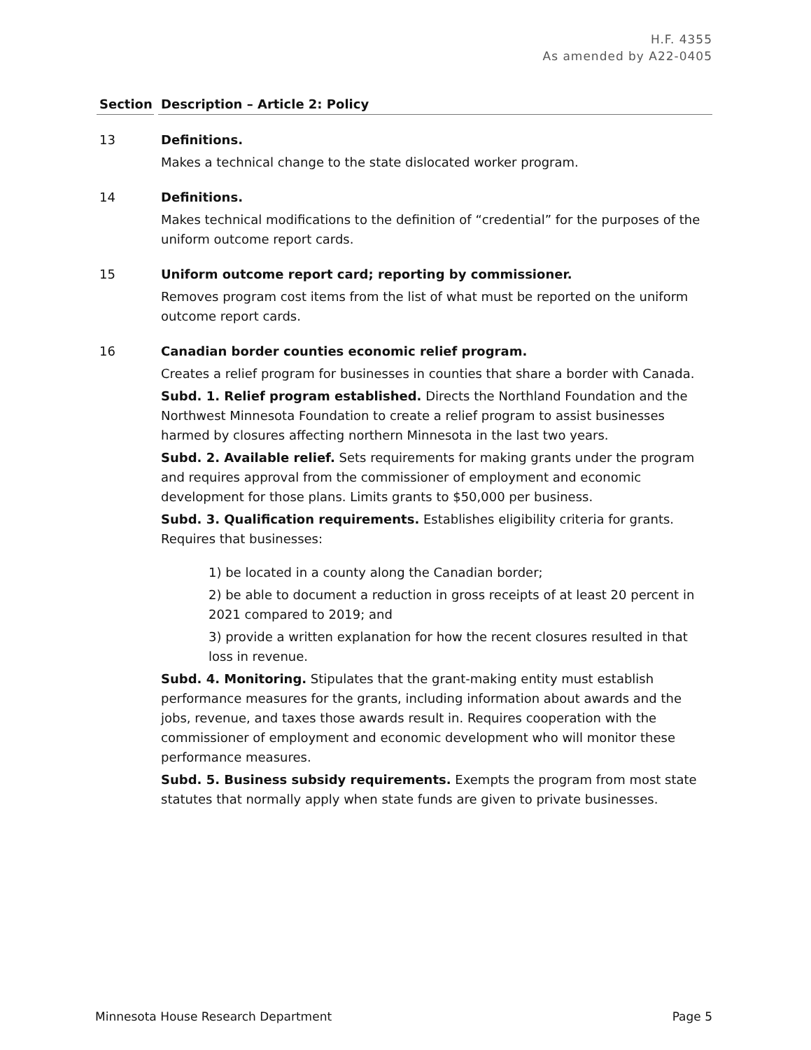H.F. 4355
As amended by A22-0405
Section Description – Article 2: Policy
13 Definitions.
Makes a technical change to the state dislocated worker program.
14 Definitions.
Makes technical modifications to the definition of “credential” for the purposes of the uniform outcome report cards.
15 Uniform outcome report card; reporting by commissioner.
Removes program cost items from the list of what must be reported on the uniform outcome report cards.
16 Canadian border counties economic relief program.
Creates a relief program for businesses in counties that share a border with Canada.
Subd. 1. Relief program established. Directs the Northland Foundation and the Northwest Minnesota Foundation to create a relief program to assist businesses harmed by closures affecting northern Minnesota in the last two years.
Subd. 2. Available relief. Sets requirements for making grants under the program and requires approval from the commissioner of employment and economic development for those plans. Limits grants to $50,000 per business.
Subd. 3. Qualification requirements. Establishes eligibility criteria for grants. Requires that businesses:
1) be located in a county along the Canadian border;
2) be able to document a reduction in gross receipts of at least 20 percent in 2021 compared to 2019; and
3) provide a written explanation for how the recent closures resulted in that loss in revenue.
Subd. 4. Monitoring. Stipulates that the grant-making entity must establish performance measures for the grants, including information about awards and the jobs, revenue, and taxes those awards result in. Requires cooperation with the commissioner of employment and economic development who will monitor these performance measures.
Subd. 5. Business subsidy requirements. Exempts the program from most state statutes that normally apply when state funds are given to private businesses.
Minnesota House Research Department Page 5